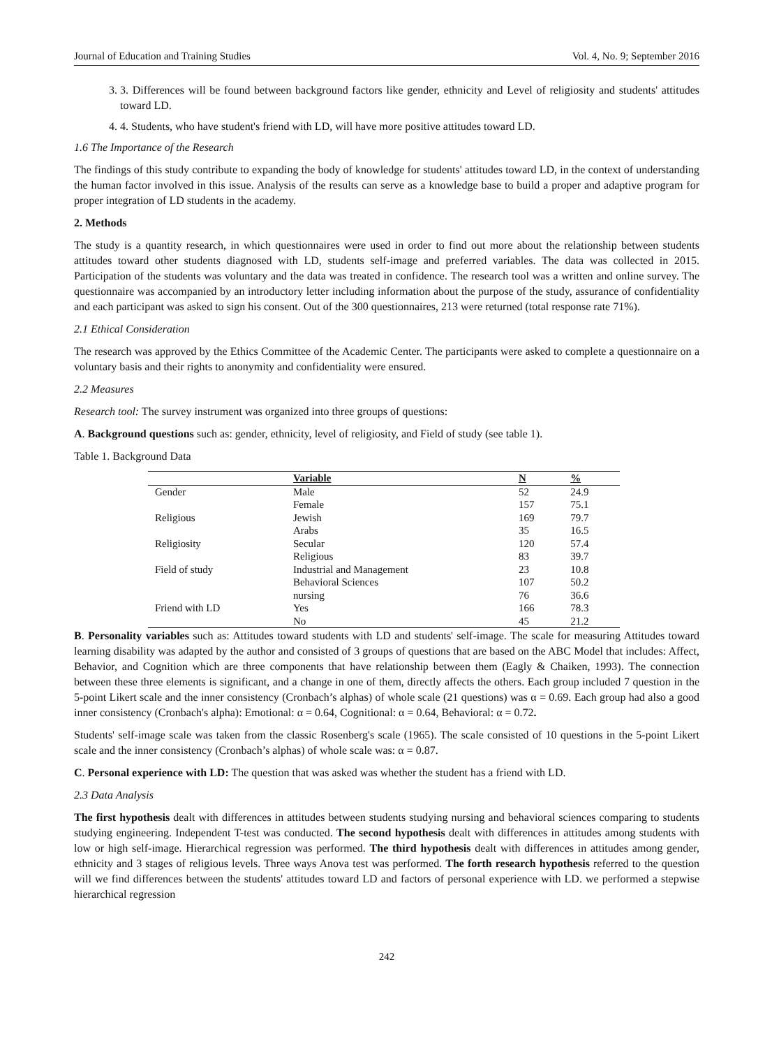Journal of Education and Training Studies Vol. 4, No. 9; September 2016
3. 3. Differences will be found between background factors like gender, ethnicity and Level of religiosity and students' attitudes toward LD.
4. 4. Students, who have student's friend with LD, will have more positive attitudes toward LD.
1.6 The Importance of the Research
The findings of this study contribute to expanding the body of knowledge for students' attitudes toward LD, in the context of understanding the human factor involved in this issue. Analysis of the results can serve as a knowledge base to build a proper and adaptive program for proper integration of LD students in the academy.
2. Methods
The study is a quantity research, in which questionnaires were used in order to find out more about the relationship between students attitudes toward other students diagnosed with LD, students self-image and preferred variables. The data was collected in 2015. Participation of the students was voluntary and the data was treated in confidence. The research tool was a written and online survey. The questionnaire was accompanied by an introductory letter including information about the purpose of the study, assurance of confidentiality and each participant was asked to sign his consent. Out of the 300 questionnaires, 213 were returned (total response rate 71%).
2.1 Ethical Consideration
The research was approved by the Ethics Committee of the Academic Center. The participants were asked to complete a questionnaire on a voluntary basis and their rights to anonymity and confidentiality were ensured.
2.2 Measures
Research tool: The survey instrument was organized into three groups of questions:
A. Background questions such as: gender, ethnicity, level of religiosity, and Field of study (see table 1).
Table 1. Background Data
| | Variable | N | % |
| --- | --- | --- | --- |
| Gender | Male | 52 | 24.9 |
| | Female | 157 | 75.1 |
| Religious | Jewish | 169 | 79.7 |
| | Arabs | 35 | 16.5 |
| Religiosity | Secular | 120 | 57.4 |
| | Religious | 83 | 39.7 |
| Field of study | Industrial and Management | 23 | 10.8 |
| | Behavioral Sciences | 107 | 50.2 |
| | nursing | 76 | 36.6 |
| Friend with LD | Yes | 166 | 78.3 |
| | No | 45 | 21.2 |
B. Personality variables such as: Attitudes toward students with LD and students' self-image. The scale for measuring Attitudes toward learning disability was adapted by the author and consisted of 3 groups of questions that are based on the ABC Model that includes: Affect, Behavior, and Cognition which are three components that have relationship between them (Eagly & Chaiken, 1993). The connection between these three elements is significant, and a change in one of them, directly affects the others. Each group included 7 question in the 5-point Likert scale and the inner consistency (Cronbach’s alphas) of whole scale (21 questions) was α = 0.69. Each group had also a good inner consistency (Cronbach's alpha): Emotional: α = 0.64, Cognitional: α = 0.64, Behavioral: α = 0.72.
Students' self-image scale was taken from the classic Rosenberg's scale (1965). The scale consisted of 10 questions in the 5-point Likert scale and the inner consistency (Cronbach’s alphas) of whole scale was: α = 0.87.
C. Personal experience with LD: The question that was asked was whether the student has a friend with LD.
2.3 Data Analysis
The first hypothesis dealt with differences in attitudes between students studying nursing and behavioral sciences comparing to students studying engineering. Independent T-test was conducted. The second hypothesis dealt with differences in attitudes among students with low or high self-image. Hierarchical regression was performed. The third hypothesis dealt with differences in attitudes among gender, ethnicity and 3 stages of religious levels. Three ways Anova test was performed. The forth research hypothesis referred to the question will we find differences between the students' attitudes toward LD and factors of personal experience with LD. we performed a stepwise hierarchical regression
242